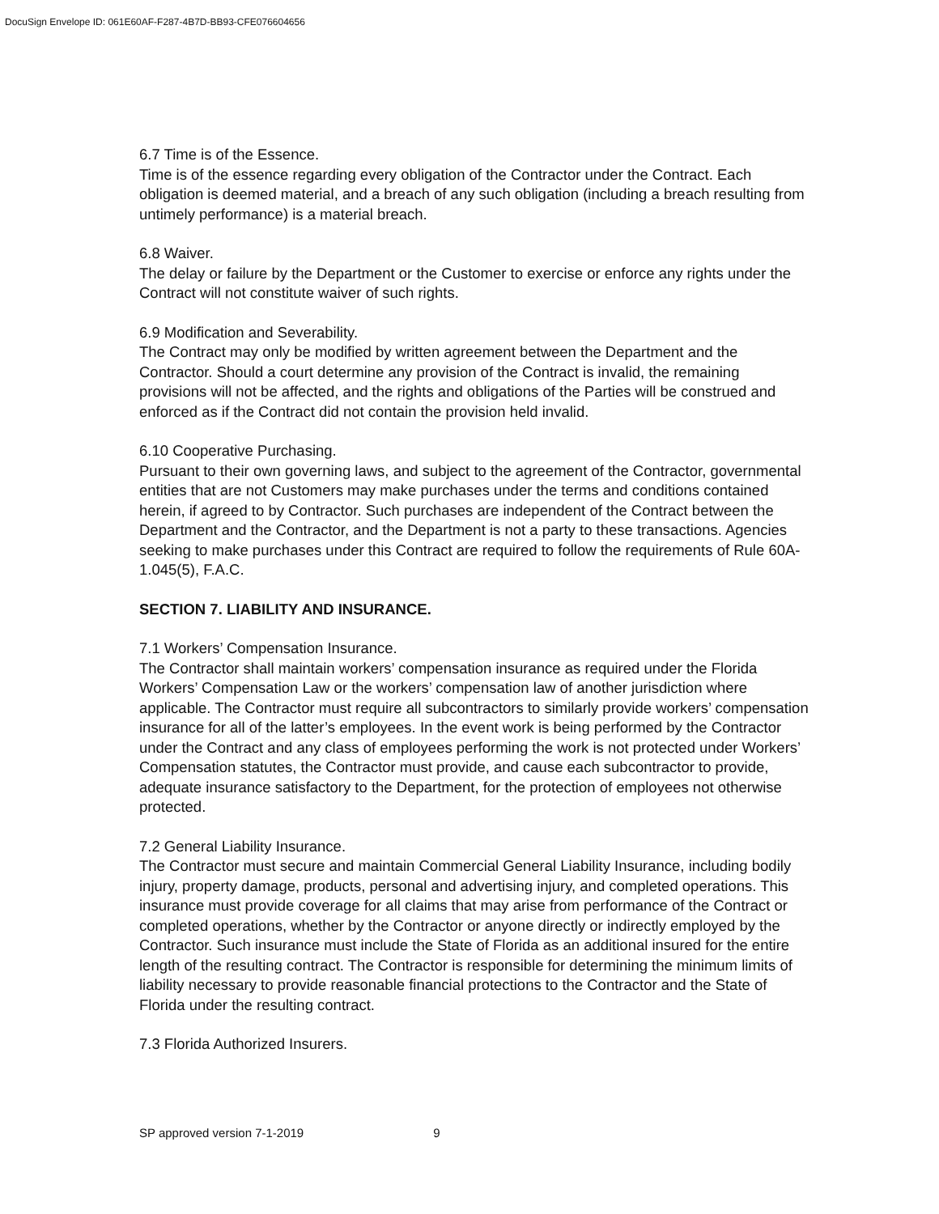DocuSign Envelope ID: 061E60AF-F287-4B7D-BB93-CFE076604656
6.7 Time is of the Essence.
Time is of the essence regarding every obligation of the Contractor under the Contract. Each obligation is deemed material, and a breach of any such obligation (including a breach resulting from untimely performance) is a material breach.
6.8 Waiver.
The delay or failure by the Department or the Customer to exercise or enforce any rights under the Contract will not constitute waiver of such rights.
6.9 Modification and Severability.
The Contract may only be modified by written agreement between the Department and the Contractor. Should a court determine any provision of the Contract is invalid, the remaining provisions will not be affected, and the rights and obligations of the Parties will be construed and enforced as if the Contract did not contain the provision held invalid.
6.10 Cooperative Purchasing.
Pursuant to their own governing laws, and subject to the agreement of the Contractor, governmental entities that are not Customers may make purchases under the terms and conditions contained herein, if agreed to by Contractor. Such purchases are independent of the Contract between the Department and the Contractor, and the Department is not a party to these transactions. Agencies seeking to make purchases under this Contract are required to follow the requirements of Rule 60A-1.045(5), F.A.C.
SECTION 7. LIABILITY AND INSURANCE.
7.1 Workers’ Compensation Insurance.
The Contractor shall maintain workers’ compensation insurance as required under the Florida Workers’ Compensation Law or the workers’ compensation law of another jurisdiction where applicable. The Contractor must require all subcontractors to similarly provide workers’ compensation insurance for all of the latter’s employees. In the event work is being performed by the Contractor under the Contract and any class of employees performing the work is not protected under Workers’ Compensation statutes, the Contractor must provide, and cause each subcontractor to provide, adequate insurance satisfactory to the Department, for the protection of employees not otherwise protected.
7.2 General Liability Insurance.
The Contractor must secure and maintain Commercial General Liability Insurance, including bodily injury, property damage, products, personal and advertising injury, and completed operations. This insurance must provide coverage for all claims that may arise from performance of the Contract or completed operations, whether by the Contractor or anyone directly or indirectly employed by the Contractor. Such insurance must include the State of Florida as an additional insured for the entire length of the resulting contract. The Contractor is responsible for determining the minimum limits of liability necessary to provide reasonable financial protections to the Contractor and the State of Florida under the resulting contract.
7.3 Florida Authorized Insurers.
SP approved version 7-1-2019 9